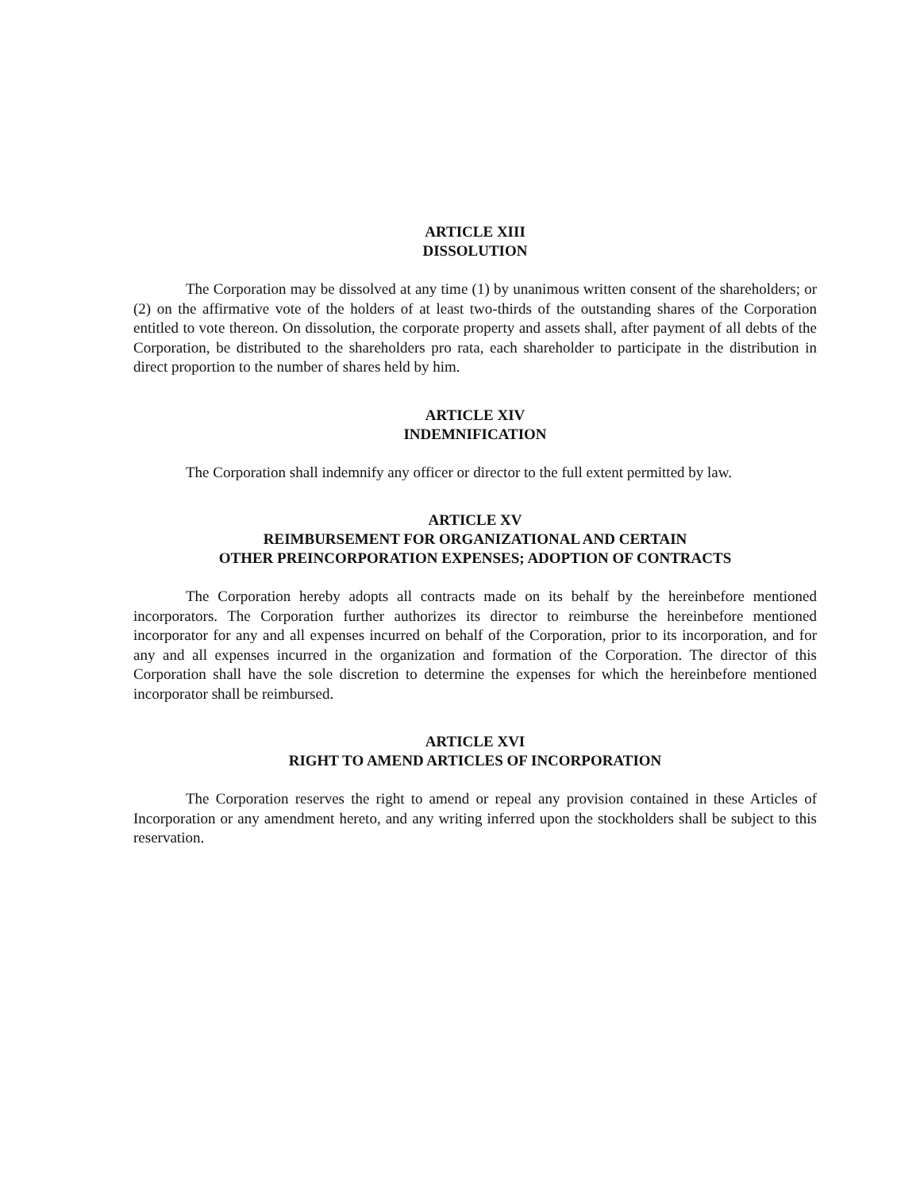ARTICLE XIII
DISSOLUTION
The Corporation may be dissolved at any time (1) by unanimous written consent of the shareholders; or (2) on the affirmative vote of the holders of at least two-thirds of the outstanding shares of the Corporation entitled to vote thereon. On dissolution, the corporate property and assets shall, after payment of all debts of the Corporation, be distributed to the shareholders pro rata, each shareholder to participate in the distribution in direct proportion to the number of shares held by him.
ARTICLE XIV
INDEMNIFICATION
The Corporation shall indemnify any officer or director to the full extent permitted by law.
ARTICLE XV
REIMBURSEMENT FOR ORGANIZATIONAL AND CERTAIN
OTHER PREINCORPORATION EXPENSES; ADOPTION OF CONTRACTS
The Corporation hereby adopts all contracts made on its behalf by the hereinbefore mentioned incorporators. The Corporation further authorizes its director to reimburse the hereinbefore mentioned incorporator for any and all expenses incurred on behalf of the Corporation, prior to its incorporation, and for any and all expenses incurred in the organization and formation of the Corporation. The director of this Corporation shall have the sole discretion to determine the expenses for which the hereinbefore mentioned incorporator shall be reimbursed.
ARTICLE XVI
RIGHT TO AMEND ARTICLES OF INCORPORATION
The Corporation reserves the right to amend or repeal any provision contained in these Articles of Incorporation or any amendment hereto, and any writing inferred upon the stockholders shall be subject to this reservation.